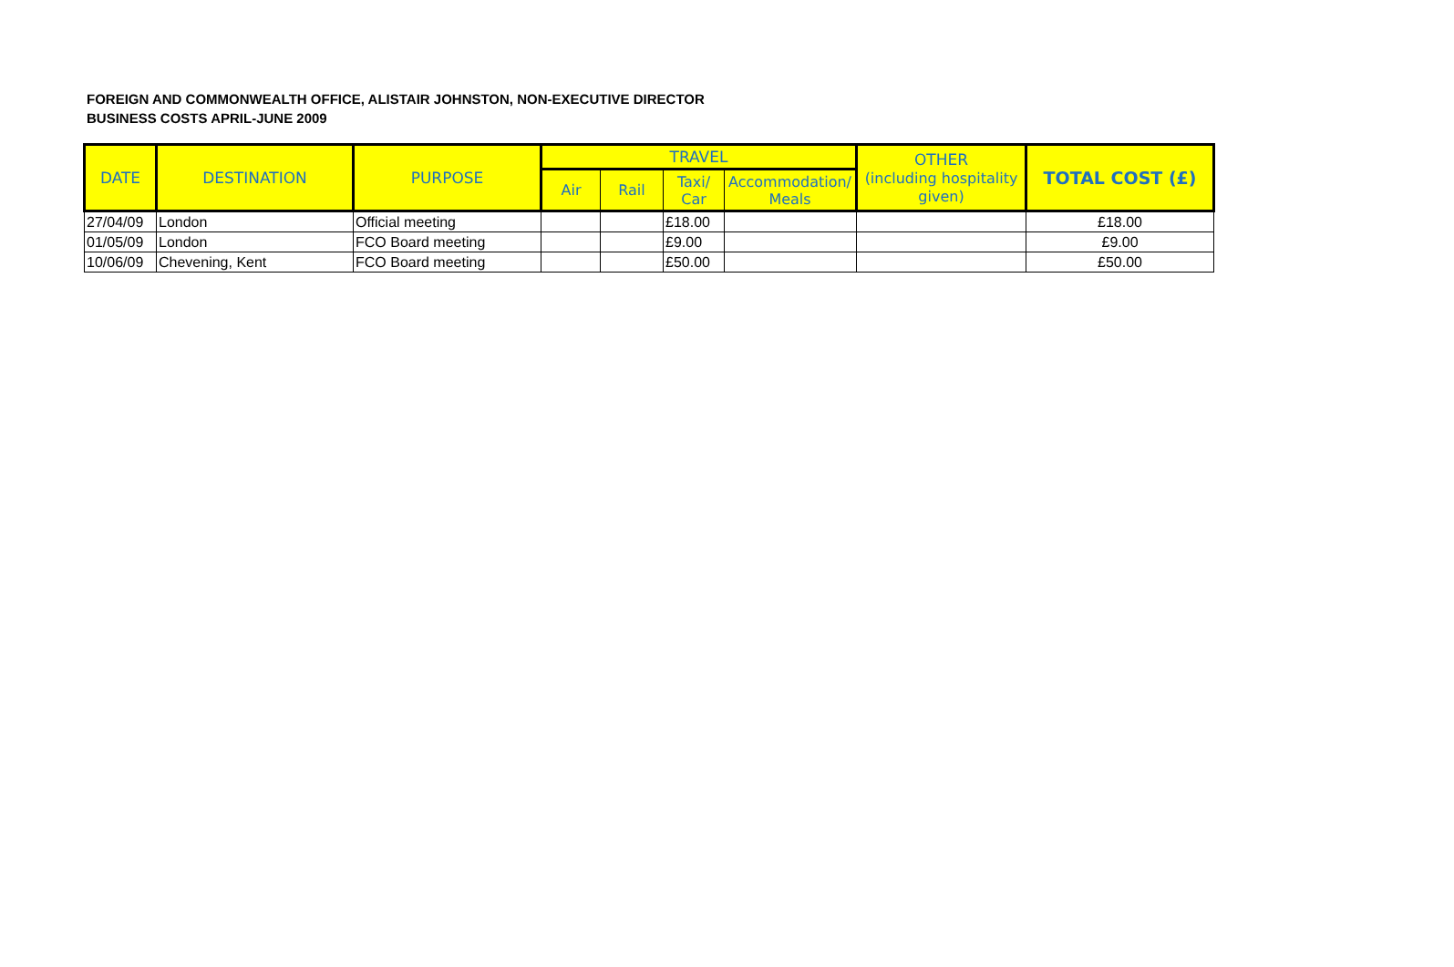FOREIGN AND COMMONWEALTH OFFICE, ALISTAIR JOHNSTON, NON-EXECUTIVE DIRECTOR
BUSINESS COSTS APRIL-JUNE 2009
| DATE | DESTINATION | PURPOSE | TRAVEL | | | | OTHER (including hospitality given) | TOTAL COST (£) |
| --- | --- | --- | --- | --- | --- | --- | --- | --- |
| | | | Air | Rail | Taxi/ Car | Accommodation/ Meals | | |
| 27/04/09 | London | Official meeting | | | £18.00 | | | £18.00 |
| 01/05/09 | London | FCO Board meeting | | | £9.00 | | | £9.00 |
| 10/06/09 | Chevening, Kent | FCO Board meeting | | | £50.00 | | | £50.00 |